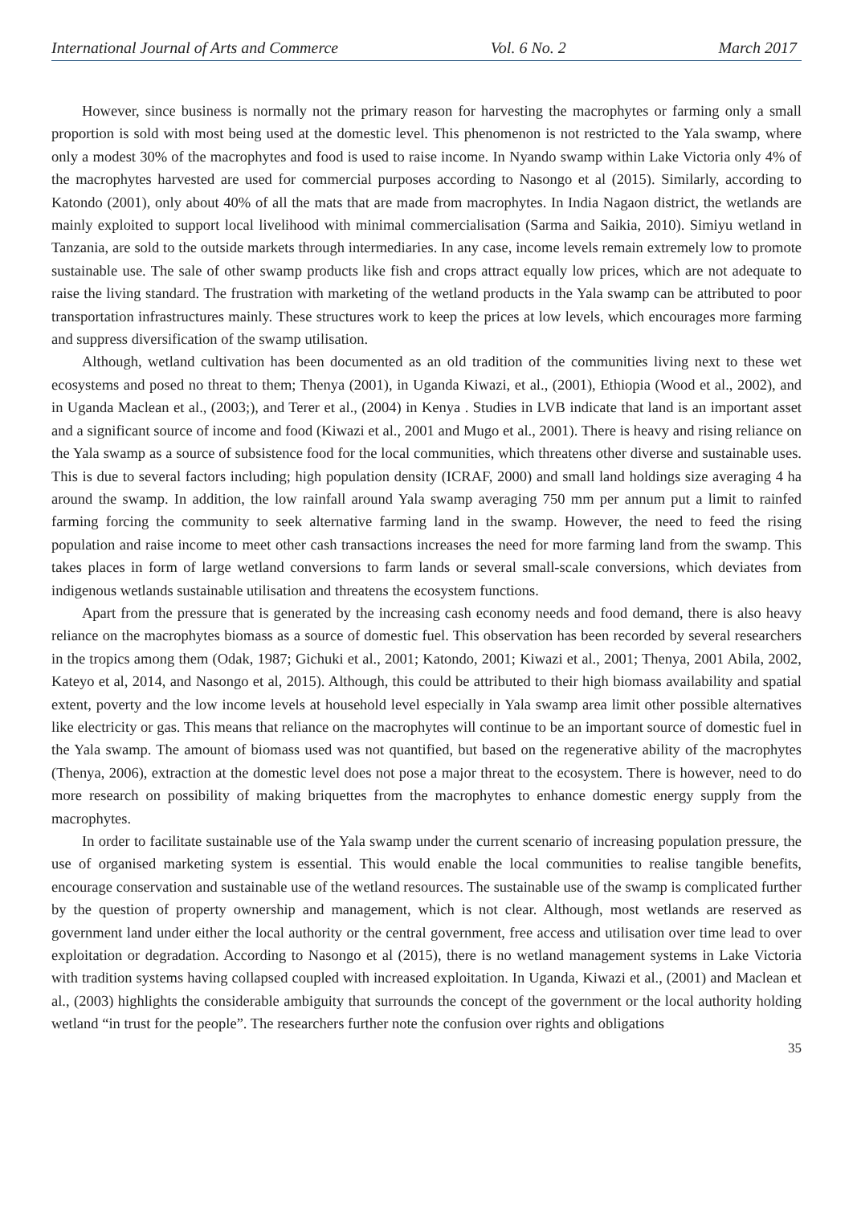International Journal of Arts and Commerce Vol. 6 No. 2 March 2017
However, since business is normally not the primary reason for harvesting the macrophytes or farming only a small proportion is sold with most being used at the domestic level. This phenomenon is not restricted to the Yala swamp, where only a modest 30% of the macrophytes and food is used to raise income. In Nyando swamp within Lake Victoria only 4% of the macrophytes harvested are used for commercial purposes according to Nasongo et al (2015). Similarly, according to Katondo (2001), only about 40% of all the mats that are made from macrophytes. In India Nagaon district, the wetlands are mainly exploited to support local livelihood with minimal commercialisation (Sarma and Saikia, 2010). Simiyu wetland in Tanzania, are sold to the outside markets through intermediaries. In any case, income levels remain extremely low to promote sustainable use. The sale of other swamp products like fish and crops attract equally low prices, which are not adequate to raise the living standard. The frustration with marketing of the wetland products in the Yala swamp can be attributed to poor transportation infrastructures mainly. These structures work to keep the prices at low levels, which encourages more farming and suppress diversification of the swamp utilisation.
Although, wetland cultivation has been documented as an old tradition of the communities living next to these wet ecosystems and posed no threat to them; Thenya (2001), in Uganda Kiwazi, et al., (2001), Ethiopia (Wood et al., 2002), and in Uganda Maclean et al., (2003;), and Terer et al., (2004) in Kenya . Studies in LVB indicate that land is an important asset and a significant source of income and food (Kiwazi et al., 2001 and Mugo et al., 2001). There is heavy and rising reliance on the Yala swamp as a source of subsistence food for the local communities, which threatens other diverse and sustainable uses. This is due to several factors including; high population density (ICRAF, 2000) and small land holdings size averaging 4 ha around the swamp. In addition, the low rainfall around Yala swamp averaging 750 mm per annum put a limit to rainfed farming forcing the community to seek alternative farming land in the swamp. However, the need to feed the rising population and raise income to meet other cash transactions increases the need for more farming land from the swamp. This takes places in form of large wetland conversions to farm lands or several small-scale conversions, which deviates from indigenous wetlands sustainable utilisation and threatens the ecosystem functions.
Apart from the pressure that is generated by the increasing cash economy needs and food demand, there is also heavy reliance on the macrophytes biomass as a source of domestic fuel. This observation has been recorded by several researchers in the tropics among them (Odak, 1987; Gichuki et al., 2001; Katondo, 2001; Kiwazi et al., 2001; Thenya, 2001 Abila, 2002, Kateyo et al, 2014, and Nasongo et al, 2015). Although, this could be attributed to their high biomass availability and spatial extent, poverty and the low income levels at household level especially in Yala swamp area limit other possible alternatives like electricity or gas. This means that reliance on the macrophytes will continue to be an important source of domestic fuel in the Yala swamp. The amount of biomass used was not quantified, but based on the regenerative ability of the macrophytes (Thenya, 2006), extraction at the domestic level does not pose a major threat to the ecosystem. There is however, need to do more research on possibility of making briquettes from the macrophytes to enhance domestic energy supply from the macrophytes.
In order to facilitate sustainable use of the Yala swamp under the current scenario of increasing population pressure, the use of organised marketing system is essential. This would enable the local communities to realise tangible benefits, encourage conservation and sustainable use of the wetland resources. The sustainable use of the swamp is complicated further by the question of property ownership and management, which is not clear. Although, most wetlands are reserved as government land under either the local authority or the central government, free access and utilisation over time lead to over exploitation or degradation. According to Nasongo et al (2015), there is no wetland management systems in Lake Victoria with tradition systems having collapsed coupled with increased exploitation. In Uganda, Kiwazi et al., (2001) and Maclean et al., (2003) highlights the considerable ambiguity that surrounds the concept of the government or the local authority holding wetland “in trust for the people”. The researchers further note the confusion over rights and obligations
35